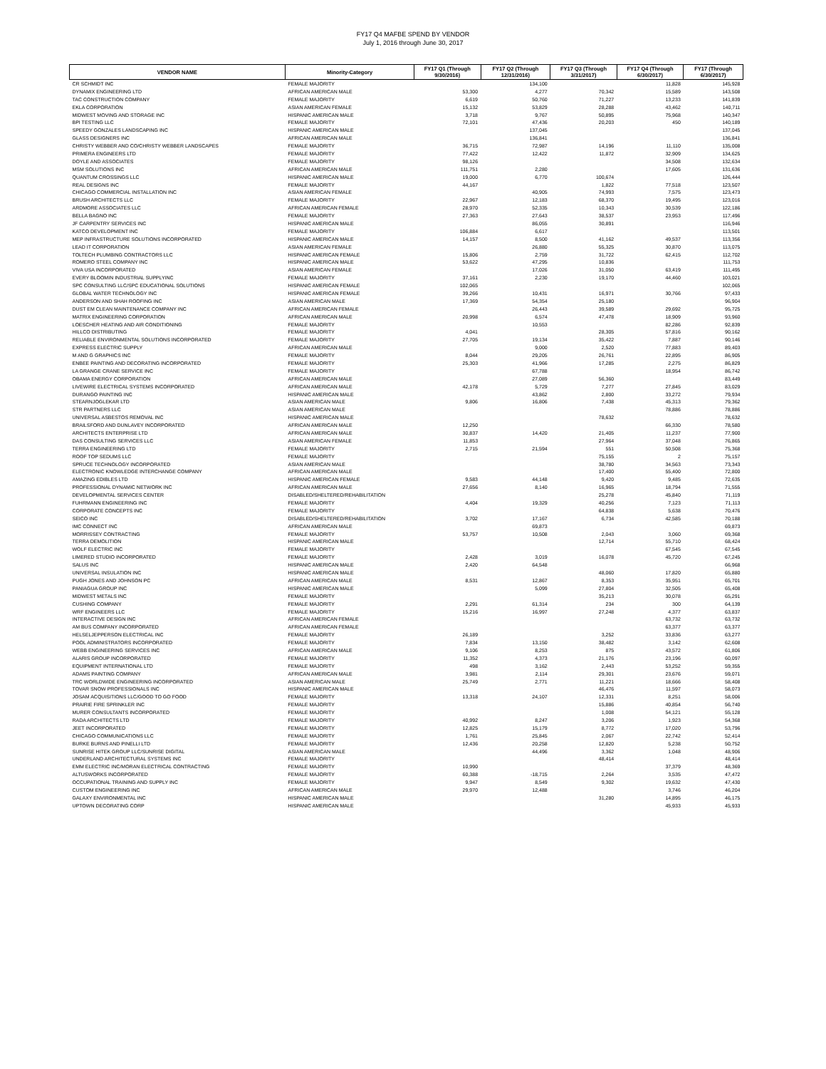FY17 Q4 MAFBE SPEND BY VENDOR
July 1, 2016 through June 30, 2017
| VENDOR NAME | Minority-Category | FY17 Q1 (Through 9/30/2016) | FY17 Q2 (Through 12/31/2016) | FY17 Q3 (Through 3/31/2017) | FY17 Q4 (Through 6/30/2017) | FY17 (Through 6/30/2017) |
| --- | --- | --- | --- | --- | --- | --- |
| CR SCHMIDT INC | FEMALE MAJORITY | | 134,100 | | 11,828 | 145,928 |
| DYNAMIX ENGINEERING LTD | AFRICAN AMERICAN MALE | 53,300 | 4,277 | 70,342 | 15,589 | 143,508 |
| TAC CONSTRUCTION COMPANY | FEMALE MAJORITY | 6,619 | 50,760 | 71,227 | 13,233 | 141,839 |
| EKLA CORPORATION | ASIAN AMERICAN FEMALE | 15,132 | 53,829 | 28,288 | 43,462 | 140,711 |
| MIDWEST MOVING AND STORAGE INC | HISPANIC AMERICAN MALE | 3,718 | 9,767 | 50,895 | 75,968 | 140,347 |
| BPI TESTING LLC | FEMALE MAJORITY | 72,101 | 47,436 | 20,203 | 450 | 140,189 |
| SPEEDY GONZALES LANDSCAPING INC | HISPANIC AMERICAN MALE | | 137,045 | | | 137,045 |
| GLASS DESIGNERS INC | AFRICAN AMERICAN MALE | | 136,841 | | | 136,841 |
| CHRISTY WEBBER AND CO/CHRISTY WEBBER LANDSCAPES | FEMALE MAJORITY | 36,715 | 72,987 | 14,196 | 11,110 | 135,008 |
| PRIMERA ENGINEERS LTD | FEMALE MAJORITY | 77,422 | 12,422 | 11,872 | 32,909 | 134,625 |
| DOYLE AND ASSOCIATES | FEMALE MAJORITY | 98,126 | | | 34,508 | 132,634 |
| MSM SOLUTIONS INC | AFRICAN AMERICAN MALE | 111,751 | 2,280 | | 17,605 | 131,636 |
| QUANTUM CROSSINGS LLC | HISPANIC AMERICAN MALE | 19,000 | 6,770 | 100,674 | | 126,444 |
| REAL DESIGNS INC | FEMALE MAJORITY | 44,167 | | 1,822 | 77,518 | 123,507 |
| CHICAGO COMMERCIAL INSTALLATION INC | ASIAN AMERICAN FEMALE | | 40,905 | 74,993 | 7,575 | 123,473 |
| BRUSH ARCHITECTS LLC | FEMALE MAJORITY | 22,967 | 12,183 | 68,370 | 19,495 | 123,016 |
| ARDMORE ASSOCIATES LLC | AFRICAN AMERICAN FEMALE | 28,970 | 52,335 | 10,343 | 30,539 | 122,186 |
| BELLA BAGNO INC | FEMALE MAJORITY | 27,363 | 27,643 | 38,537 | 23,953 | 117,496 |
| JF CARPENTRY SERVICES INC | HISPANIC AMERICAN MALE | | 86,055 | 30,891 | | 116,946 |
| KATCO DEVELOPMENT INC | FEMALE MAJORITY | 106,884 | 6,617 | | | 113,501 |
| MEP INFRASTRUCTURE SOLUTIONS INCORPORATED | HISPANIC AMERICAN MALE | 14,157 | 8,500 | 41,162 | 49,537 | 113,356 |
| LEAD IT CORPORATION | ASIAN AMERICAN FEMALE | | 26,880 | 55,325 | 30,870 | 113,075 |
| TOLTECH PLUMBING CONTRACTORS LLC | HISPANIC AMERICAN FEMALE | 15,806 | 2,759 | 31,722 | 62,415 | 112,702 |
| ROMERO STEEL COMPANY INC | HISPANIC AMERICAN MALE | 53,622 | 47,295 | 10,836 | | 111,753 |
| VIVA USA INCORPORATED | ASIAN AMERICAN FEMALE | | 17,026 | 31,050 | 63,419 | 111,495 |
| EVERY BLOOMIN INDUSTRIAL SUPPLYINC | FEMALE MAJORITY | 37,161 | 2,230 | 19,170 | 44,460 | 103,021 |
| SPC CONSULTING LLC/SPC EDUCATIONAL SOLUTIONS | HISPANIC AMERICAN FEMALE | 102,065 | | | | 102,065 |
| GLOBAL WATER TECHNOLOGY INC | HISPANIC AMERICAN FEMALE | 39,266 | 10,431 | 16,971 | 30,766 | 97,433 |
| ANDERSON AND SHAH ROOFING INC | ASIAN AMERICAN MALE | 17,369 | 54,354 | 25,180 | | 96,904 |
| DUST EM CLEAN MAINTENANCE COMPANY INC | AFRICAN AMERICAN FEMALE | | 26,443 | 39,589 | 29,692 | 95,725 |
| MATRIX ENGINEERING CORPORATION | AFRICAN AMERICAN MALE | 20,998 | 6,574 | 47,478 | 18,909 | 93,960 |
| LOESCHER HEATING AND AIR CONDITIONING | FEMALE MAJORITY | | 10,553 | | 82,286 | 92,839 |
| HILLCO DISTRIBUTING | FEMALE MAJORITY | 4,041 | | 28,305 | 57,816 | 90,162 |
| RELIABLE ENVIRONMENTAL SOLUTIONS INCORPORATED | FEMALE MAJORITY | 27,705 | 19,134 | 35,422 | 7,887 | 90,146 |
| EXPRESS ELECTRIC SUPPLY | AFRICAN AMERICAN MALE | | 9,000 | 2,520 | 77,883 | 89,403 |
| M AND G GRAPHICS INC | FEMALE MAJORITY | 8,044 | 29,205 | 26,761 | 22,895 | 86,905 |
| ENBEE PAINTING AND DECORATING INCORPORATED | FEMALE MAJORITY | 25,303 | 41,966 | 17,285 | 2,275 | 86,829 |
| LA GRANGE CRANE SERVICE INC | FEMALE MAJORITY | | 67,788 | | 18,954 | 86,742 |
| OBAMA ENERGY CORPORATION | AFRICAN AMERICAN MALE | | 27,089 | 56,360 | | 83,449 |
| LIVEWIRE ELECTRICAL SYSTEMS INCORPORATED | AFRICAN AMERICAN MALE | 42,178 | 5,729 | 7,277 | 27,845 | 83,029 |
| DURANGO PAINTING INC | HISPANIC AMERICAN MALE | | 43,862 | 2,800 | 33,272 | 79,934 |
| STEARNJOGLEKAR LTD | ASIAN AMERICAN MALE | 9,806 | 16,806 | 7,438 | 45,313 | 79,362 |
| STR PARTNERS LLC | ASIAN AMERICAN MALE | | | | 78,886 | 78,886 |
| UNIVERSAL ASBESTOS REMOVAL INC | HISPANIC AMERICAN MALE | | | 78,632 | | 78,632 |
| BRAILSFORD AND DUNLAVEY INCORPORATED | AFRICAN AMERICAN MALE | 12,250 | | | 66,330 | 78,580 |
| ARCHITECTS ENTERPRISE LTD | AFRICAN AMERICAN MALE | 30,837 | 14,420 | 21,405 | 11,237 | 77,900 |
| DAS CONSULTING SERVICES LLC | ASIAN AMERICAN FEMALE | 11,853 | | 27,964 | 37,048 | 76,865 |
| TERRA ENGINEERING LTD | FEMALE MAJORITY | 2,715 | 21,594 | 551 | 50,508 | 75,368 |
| ROOF TOP SEDUMS LLC | FEMALE MAJORITY | | | 75,155 | 2 | 75,157 |
| SPRUCE TECHNOLOGY INCORPORATED | ASIAN AMERICAN MALE | | | 38,780 | 34,563 | 73,343 |
| ELECTRONIC KNOWLEDGE INTERCHANGE COMPANY | AFRICAN AMERICAN MALE | | | 17,400 | 55,400 | 72,800 |
| AMAZING EDIBLES LTD | HISPANIC AMERICAN FEMALE | 9,583 | 44,148 | 9,420 | 9,485 | 72,635 |
| PROFESSIONAL DYNAMIC NETWORK INC | AFRICAN AMERICAN MALE | 27,656 | 8,140 | 16,965 | 18,794 | 71,555 |
| DEVELOPMENTAL SERVICES CENTER | DISABLED/SHELTERED/REHABILITATION | | | 25,278 | 45,840 | 71,119 |
| FUHRMANN ENGINEERING INC | FEMALE MAJORITY | 4,404 | 19,329 | 40,256 | 7,123 | 71,113 |
| CORPORATE CONCEPTS INC | FEMALE MAJORITY | | | 64,838 | 5,638 | 70,476 |
| SEICO INC | DISABLED/SHELTERED/REHABILITATION | 3,702 | 17,167 | 6,734 | 42,585 | 70,188 |
| IMC CONNECT INC | AFRICAN AMERICAN MALE | | 69,873 | | | 69,873 |
| MORRISSEY CONTRACTING | FEMALE MAJORITY | 53,757 | 10,508 | 2,043 | 3,060 | 69,368 |
| TERRA DEMOLITION | HISPANIC AMERICAN MALE | | | 12,714 | 55,710 | 68,424 |
| WOLF ELECTRIC INC | FEMALE MAJORITY | | | | 67,545 | 67,545 |
| LIMERED STUDIO INCORPORATED | FEMALE MAJORITY | 2,428 | 3,019 | 16,078 | 45,720 | 67,245 |
| SALUS INC | HISPANIC AMERICAN MALE | 2,420 | 64,548 | | | 66,968 |
| UNIVERSAL INSULATION INC | HISPANIC AMERICAN MALE | | | 48,060 | 17,820 | 65,880 |
| PUGH JONES AND JOHNSON PC | AFRICAN AMERICAN MALE | 8,531 | 12,867 | 8,353 | 35,951 | 65,701 |
| PANIAGUA GROUP INC | HISPANIC AMERICAN MALE | | 5,099 | 27,804 | 32,505 | 65,408 |
| MIDWEST METALS INC | FEMALE MAJORITY | | | 35,213 | 30,078 | 65,291 |
| CUSHING COMPANY | FEMALE MAJORITY | 2,291 | 61,314 | 234 | 300 | 64,139 |
| WRF ENGINEERS LLC | FEMALE MAJORITY | 15,216 | 16,997 | 27,248 | 4,377 | 63,837 |
| INTERACTIVE DESIGN INC | AFRICAN AMERICAN FEMALE | | | | 63,732 | 63,732 |
| AM BUS COMPANY INCORPORATED | AFRICAN AMERICAN FEMALE | | | | 63,377 | 63,377 |
| HELSELJEPPERSON ELECTRICAL INC | FEMALE MAJORITY | 26,189 | | 3,252 | 33,836 | 63,277 |
| POOL ADMINISTRATORS INCORPORATED | FEMALE MAJORITY | 7,834 | 13,150 | 38,482 | 3,142 | 62,608 |
| WEBB ENGINEERING SERVICES INC | AFRICAN AMERICAN MALE | 9,106 | 8,253 | 875 | 43,572 | 61,806 |
| ALARIS GROUP INCORPORATED | FEMALE MAJORITY | 11,352 | 4,373 | 21,176 | 23,196 | 60,097 |
| EQUIPMENT INTERNATIONAL LTD | FEMALE MAJORITY | 498 | 3,162 | 2,443 | 53,252 | 59,355 |
| ADAMS PAINTING COMPANY | AFRICAN AMERICAN MALE | 3,981 | 2,114 | 29,301 | 23,676 | 59,071 |
| TRC WORLDWIDE ENGINEERING INCORPORATED | ASIAN AMERICAN MALE | 25,749 | 2,771 | 11,221 | 18,666 | 58,408 |
| TOVAR SNOW PROFESSIONALS INC | HISPANIC AMERICAN MALE | | | 46,476 | 11,597 | 58,073 |
| JOSAM ACQUISITIONS LLC/GOOD TO GO FOOD | FEMALE MAJORITY | 13,318 | 24,107 | 12,331 | 8,251 | 58,006 |
| PRAIRIE FIRE SPRINKLER INC | FEMALE MAJORITY | | | 15,886 | 40,854 | 56,740 |
| MURER CONSULTANTS INCORPORATED | FEMALE MAJORITY | | | 1,008 | 54,121 | 55,128 |
| RADA ARCHITECTS LTD | FEMALE MAJORITY | 40,992 | 8,247 | 3,206 | 1,923 | 54,368 |
| JEET INCORPORATED | FEMALE MAJORITY | 12,825 | 15,179 | 8,772 | 17,020 | 53,796 |
| CHICAGO COMMUNICATIONS LLC | FEMALE MAJORITY | 1,761 | 25,845 | 2,067 | 22,742 | 52,414 |
| BURKE BURNS AND PINELLI LTD | FEMALE MAJORITY | 12,436 | 20,258 | 12,820 | 5,238 | 50,752 |
| SUNRISE HITEK GROUP LLC/SUNRISE DIGITAL | ASIAN AMERICAN MALE | | 44,496 | 3,362 | 1,048 | 48,906 |
| UNDERLAND ARCHITECTURAL SYSTEMS INC | FEMALE MAJORITY | | | 48,414 | | 48,414 |
| EMM ELECTRIC INC/MORAN ELECTRICAL CONTRACTING | FEMALE MAJORITY | 10,990 | | | 37,379 | 48,369 |
| ALTUSWORKS INCORPORATED | FEMALE MAJORITY | 60,388 | -18,715 | 2,264 | 3,535 | 47,472 |
| OCCUPATIONAL TRAINING AND SUPPLY INC | FEMALE MAJORITY | 9,947 | 8,549 | 9,302 | 19,632 | 47,430 |
| CUSTOM ENGINEERING INC | AFRICAN AMERICAN MALE | 29,970 | 12,488 | | 3,746 | 46,204 |
| GALAXY ENVIRONMENTAL INC | HISPANIC AMERICAN MALE | | | 31,280 | 14,895 | 46,175 |
| UPTOWN DECORATING CORP | HISPANIC AMERICAN MALE | | | | 45,933 | 45,933 |